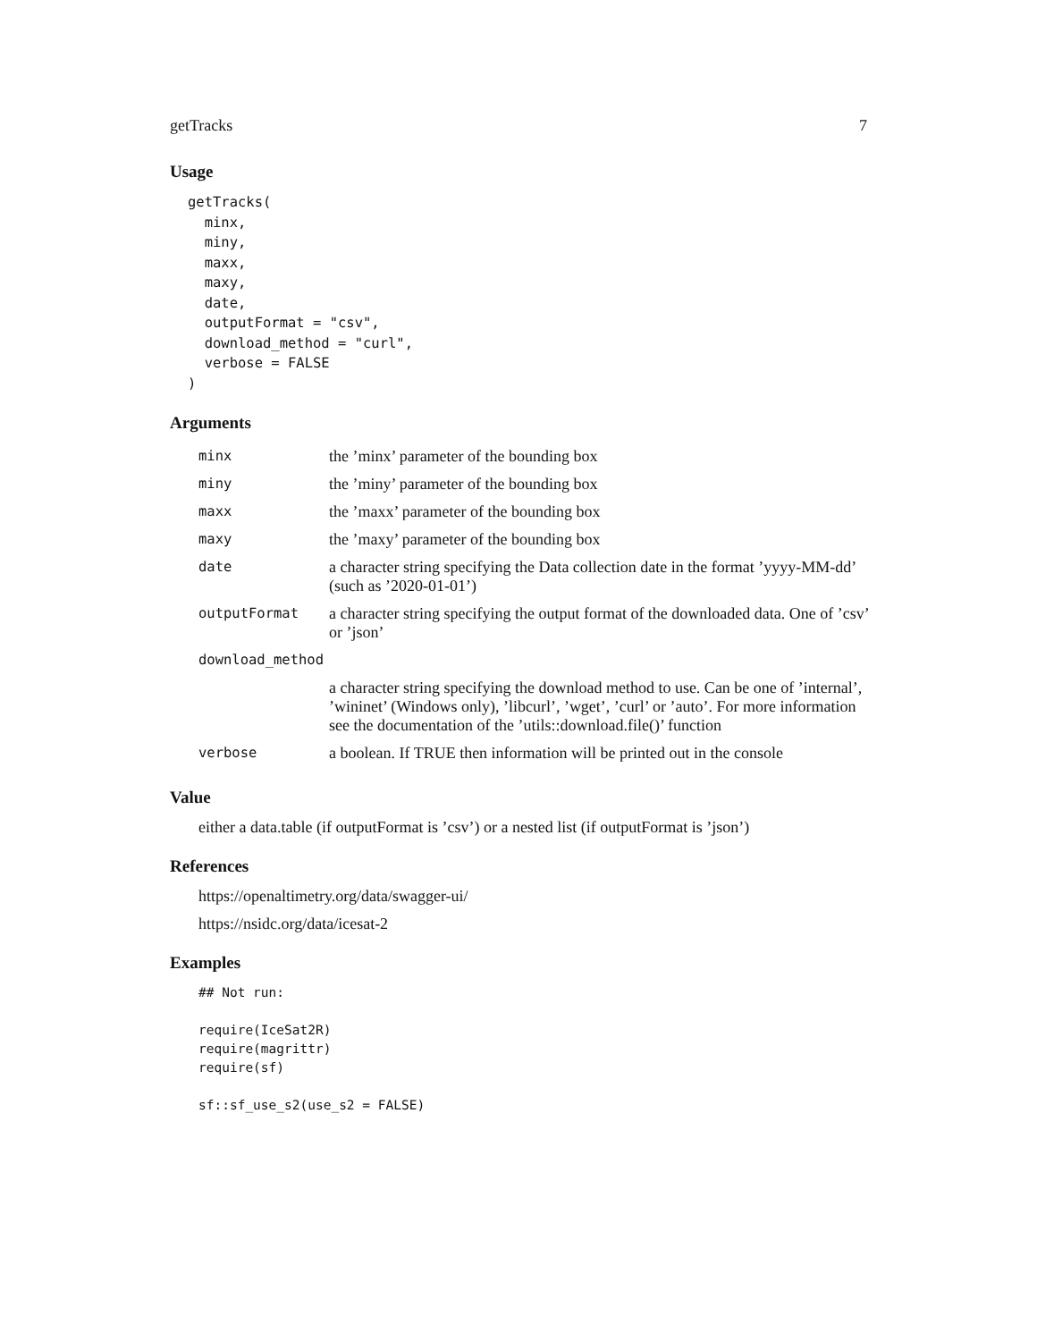getTracks 7
Usage
getTracks(
  minx,
  miny,
  maxx,
  maxy,
  date,
  outputFormat = "csv",
  download_method = "curl",
  verbose = FALSE
)
Arguments
| minx | the ’minx’ parameter of the bounding box |
| miny | the ’miny’ parameter of the bounding box |
| maxx | the ’maxx’ parameter of the bounding box |
| maxy | the ’maxy’ parameter of the bounding box |
| date | a character string specifying the Data collection date in the format ’yyyy-MM-dd’ (such as ’2020-01-01’) |
| outputFormat | a character string specifying the output format of the downloaded data. One of ’csv’ or ’json’ |
| download_method | |
| | a character string specifying the download method to use. Can be one of ’internal’, ’wininet’ (Windows only), ’libcurl’, ’wget’, ’curl’ or ’auto’. For more information see the documentation of the ’utils::download.file()’ function |
| verbose | a boolean. If TRUE then information will be printed out in the console |
Value
either a data.table (if outputFormat is ’csv’) or a nested list (if outputFormat is ’json’)
References
https://openaltimetry.org/data/swagger-ui/
https://nsidc.org/data/icesat-2
Examples
## Not run:

require(IceSat2R)
require(magrittr)
require(sf)

sf::sf_use_s2(use_s2 = FALSE)